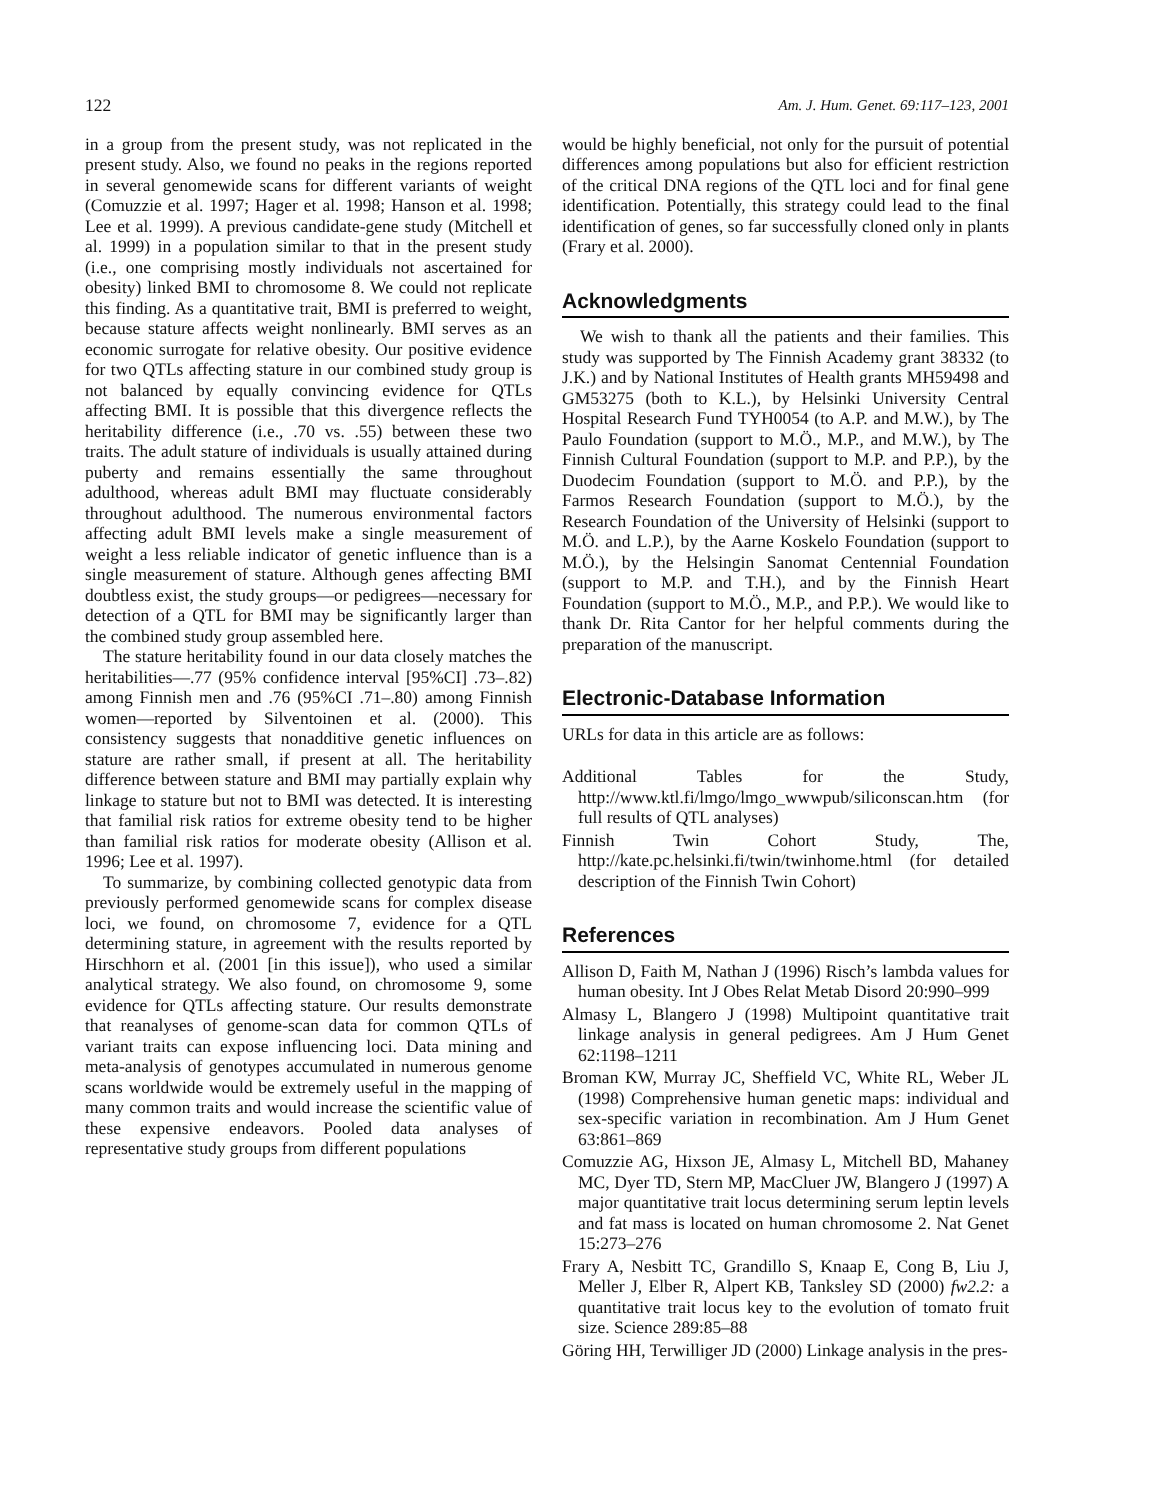122 Am. J. Hum. Genet. 69:117–123, 2001
in a group from the present study, was not replicated in the present study. Also, we found no peaks in the regions reported in several genomewide scans for different variants of weight (Comuzzie et al. 1997; Hager et al. 1998; Hanson et al. 1998; Lee et al. 1999). A previous candidate-gene study (Mitchell et al. 1999) in a population similar to that in the present study (i.e., one comprising mostly individuals not ascertained for obesity) linked BMI to chromosome 8. We could not replicate this finding. As a quantitative trait, BMI is preferred to weight, because stature affects weight nonlinearly. BMI serves as an economic surrogate for relative obesity. Our positive evidence for two QTLs affecting stature in our combined study group is not balanced by equally convincing evidence for QTLs affecting BMI. It is possible that this divergence reflects the heritability difference (i.e., .70 vs. .55) between these two traits. The adult stature of individuals is usually attained during puberty and remains essentially the same throughout adulthood, whereas adult BMI may fluctuate considerably throughout adulthood. The numerous environmental factors affecting adult BMI levels make a single measurement of weight a less reliable indicator of genetic influence than is a single measurement of stature. Although genes affecting BMI doubtless exist, the study groups—or pedigrees—necessary for detection of a QTL for BMI may be significantly larger than the combined study group assembled here.
The stature heritability found in our data closely matches the heritabilities—.77 (95% confidence interval [95%CI] .73–.82) among Finnish men and .76 (95%CI .71–.80) among Finnish women—reported by Silventoinen et al. (2000). This consistency suggests that nonadditive genetic influences on stature are rather small, if present at all. The heritability difference between stature and BMI may partially explain why linkage to stature but not to BMI was detected. It is interesting that familial risk ratios for extreme obesity tend to be higher than familial risk ratios for moderate obesity (Allison et al. 1996; Lee et al. 1997).
To summarize, by combining collected genotypic data from previously performed genomewide scans for complex disease loci, we found, on chromosome 7, evidence for a QTL determining stature, in agreement with the results reported by Hirschhorn et al. (2001 [in this issue]), who used a similar analytical strategy. We also found, on chromosome 9, some evidence for QTLs affecting stature. Our results demonstrate that reanalyses of genome-scan data for common QTLs of variant traits can expose influencing loci. Data mining and meta-analysis of genotypes accumulated in numerous genome scans worldwide would be extremely useful in the mapping of many common traits and would increase the scientific value of these expensive endeavors. Pooled data analyses of representative study groups from different populations
would be highly beneficial, not only for the pursuit of potential differences among populations but also for efficient restriction of the critical DNA regions of the QTL loci and for final gene identification. Potentially, this strategy could lead to the final identification of genes, so far successfully cloned only in plants (Frary et al. 2000).
Acknowledgments
We wish to thank all the patients and their families. This study was supported by The Finnish Academy grant 38332 (to J.K.) and by National Institutes of Health grants MH59498 and GM53275 (both to K.L.), by Helsinki University Central Hospital Research Fund TYH0054 (to A.P. and M.W.), by The Paulo Foundation (support to M.Ö., M.P., and M.W.), by The Finnish Cultural Foundation (support to M.P. and P.P.), by the Duodecim Foundation (support to M.Ö. and P.P.), by the Farmos Research Foundation (support to M.Ö.), by the Research Foundation of the University of Helsinki (support to M.Ö. and L.P.), by the Aarne Koskelo Foundation (support to M.Ö.), by the Helsingin Sanomat Centennial Foundation (support to M.P. and T.H.), and by the Finnish Heart Foundation (support to M.Ö., M.P., and P.P.). We would like to thank Dr. Rita Cantor for her helpful comments during the preparation of the manuscript.
Electronic-Database Information
URLs for data in this article are as follows:
Additional Tables for the Study, http://www.ktl.fi/lmgo/lmgo_wwwpub/siliconscan.htm (for full results of QTL analyses)
Finnish Twin Cohort Study, The, http://kate.pc.helsinki.fi/twin/twinhome.html (for detailed description of the Finnish Twin Cohort)
References
Allison D, Faith M, Nathan J (1996) Risch’s lambda values for human obesity. Int J Obes Relat Metab Disord 20:990–999
Almasy L, Blangero J (1998) Multipoint quantitative trait linkage analysis in general pedigrees. Am J Hum Genet 62:1198–1211
Broman KW, Murray JC, Sheffield VC, White RL, Weber JL (1998) Comprehensive human genetic maps: individual and sex-specific variation in recombination. Am J Hum Genet 63:861–869
Comuzzie AG, Hixson JE, Almasy L, Mitchell BD, Mahaney MC, Dyer TD, Stern MP, MacCluer JW, Blangero J (1997) A major quantitative trait locus determining serum leptin levels and fat mass is located on human chromosome 2. Nat Genet 15:273–276
Frary A, Nesbitt TC, Grandillo S, Knaap E, Cong B, Liu J, Meller J, Elber R, Alpert KB, Tanksley SD (2000) fw2.2: a quantitative trait locus key to the evolution of tomato fruit size. Science 289:85–88
Göring HH, Terwilliger JD (2000) Linkage analysis in the pres-